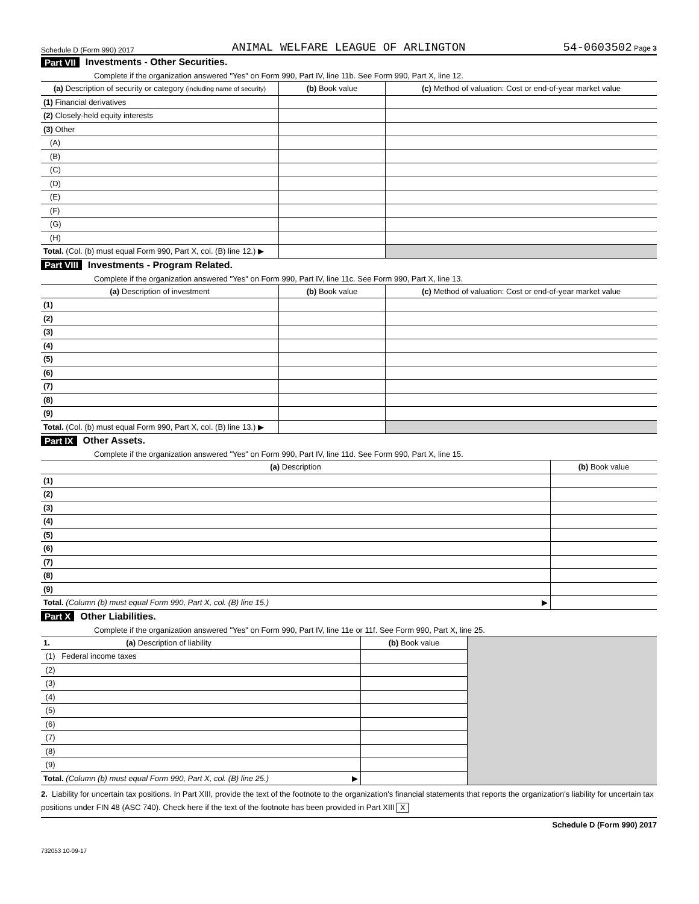Schedule D (Form 990) 2017 ANIMAL WELFARE LEAGUE OF ARLINGTON 54-0603502 Page 3
Part VII Investments - Other Securities.
Complete if the organization answered "Yes" on Form 990, Part IV, line 11b. See Form 990, Part X, line 12.
| (a) Description of security or category (including name of security) | (b) Book value | (c) Method of valuation: Cost or end-of-year market value |
| --- | --- | --- |
| (1) Financial derivatives | | |
| (2) Closely-held equity interests | | |
| (3) Other | | |
| (A) | | |
| (B) | | |
| (C) | | |
| (D) | | |
| (E) | | |
| (F) | | |
| (G) | | |
| (H) | | |
| Total. (Col. (b) must equal Form 990, Part X, col. (B) line 12.) ▶ | | |
Part VIII Investments - Program Related.
Complete if the organization answered "Yes" on Form 990, Part IV, line 11c. See Form 990, Part X, line 13.
| (a) Description of investment | (b) Book value | (c) Method of valuation: Cost or end-of-year market value |
| --- | --- | --- |
| (1) | | |
| (2) | | |
| (3) | | |
| (4) | | |
| (5) | | |
| (6) | | |
| (7) | | |
| (8) | | |
| (9) | | |
| Total. (Col. (b) must equal Form 990, Part X, col. (B) line 13.) ▶ | | |
Part IX Other Assets.
Complete if the organization answered "Yes" on Form 990, Part IV, line 11d. See Form 990, Part X, line 15.
| (a) Description | (b) Book value |
| --- | --- |
| (1) | |
| (2) | |
| (3) | |
| (4) | |
| (5) | |
| (6) | |
| (7) | |
| (8) | |
| (9) | |
| Total. (Column (b) must equal Form 990, Part X, col. (B) line 15.) ▶ | |
Part X Other Liabilities.
Complete if the organization answered "Yes" on Form 990, Part IV, line 11e or 11f. See Form 990, Part X, line 25.
| 1. (a) Description of liability | (b) Book value | |
| --- | --- | --- |
| (1) Federal income taxes | | |
| (2) | | |
| (3) | | |
| (4) | | |
| (5) | | |
| (6) | | |
| (7) | | |
| (8) | | |
| (9) | | |
| Total. (Column (b) must equal Form 990, Part X, col. (B) line 25.) ▶ | | |
2. Liability for uncertain tax positions. In Part XIII, provide the text of the footnote to the organization's financial statements that reports the organization's liability for uncertain tax positions under FIN 48 (ASC 740). Check here if the text of the footnote has been provided in Part XIII X
Schedule D (Form 990) 2017
732053 10-09-17